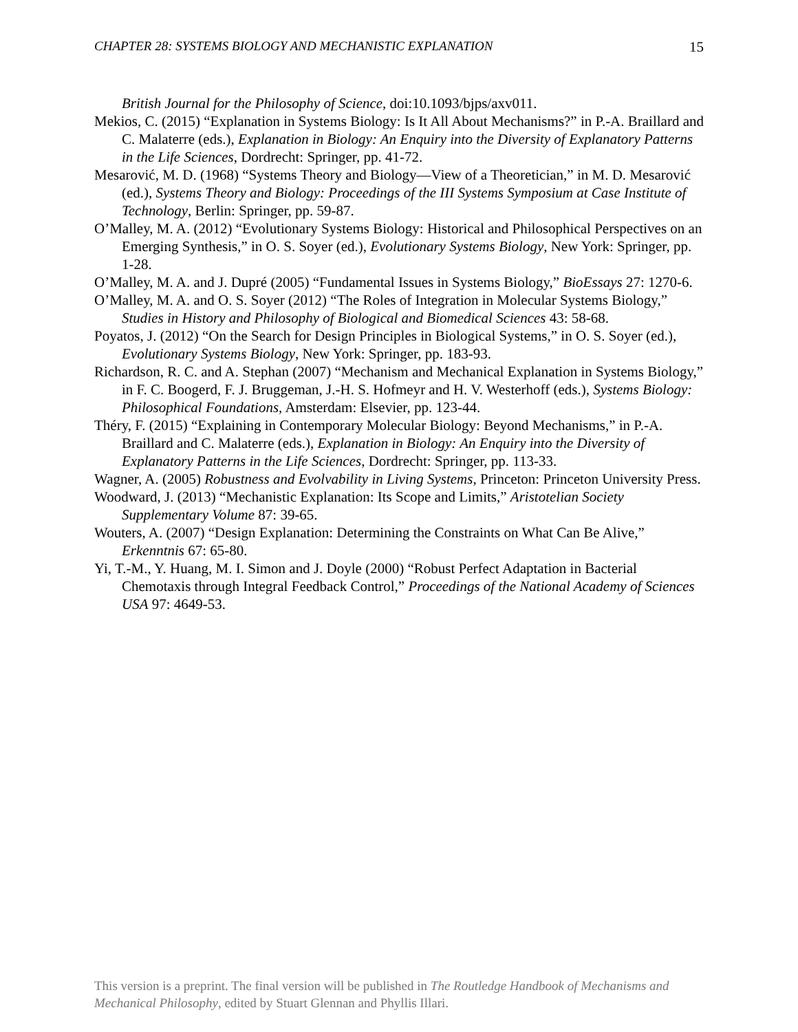CHAPTER 28: SYSTEMS BIOLOGY AND MECHANISTIC EXPLANATION 15
British Journal for the Philosophy of Science, doi:10.1093/bjps/axv011.
Mekios, C. (2015) “Explanation in Systems Biology: Is It All About Mechanisms?” in P.-A. Braillard and C. Malaterre (eds.), Explanation in Biology: An Enquiry into the Diversity of Explanatory Patterns in the Life Sciences, Dordrecht: Springer, pp. 41-72.
Mesarović, M. D. (1968) “Systems Theory and Biology—View of a Theoretician,” in M. D. Mesarović (ed.), Systems Theory and Biology: Proceedings of the III Systems Symposium at Case Institute of Technology, Berlin: Springer, pp. 59-87.
O’Malley, M. A. (2012) “Evolutionary Systems Biology: Historical and Philosophical Perspectives on an Emerging Synthesis,” in O. S. Soyer (ed.), Evolutionary Systems Biology, New York: Springer, pp. 1-28.
O’Malley, M. A. and J. Dupré (2005) “Fundamental Issues in Systems Biology,” BioEssays 27: 1270-6.
O’Malley, M. A. and O. S. Soyer (2012) “The Roles of Integration in Molecular Systems Biology,” Studies in History and Philosophy of Biological and Biomedical Sciences 43: 58-68.
Poyatos, J. (2012) “On the Search for Design Principles in Biological Systems,” in O. S. Soyer (ed.), Evolutionary Systems Biology, New York: Springer, pp. 183-93.
Richardson, R. C. and A. Stephan (2007) “Mechanism and Mechanical Explanation in Systems Biology,” in F. C. Boogerd, F. J. Bruggeman, J.-H. S. Hofmeyr and H. V. Westerhoff (eds.), Systems Biology: Philosophical Foundations, Amsterdam: Elsevier, pp. 123-44.
Théry, F. (2015) “Explaining in Contemporary Molecular Biology: Beyond Mechanisms,” in P.-A. Braillard and C. Malaterre (eds.), Explanation in Biology: An Enquiry into the Diversity of Explanatory Patterns in the Life Sciences, Dordrecht: Springer, pp. 113-33.
Wagner, A. (2005) Robustness and Evolvability in Living Systems, Princeton: Princeton University Press.
Woodward, J. (2013) “Mechanistic Explanation: Its Scope and Limits,” Aristotelian Society Supplementary Volume 87: 39-65.
Wouters, A. (2007) “Design Explanation: Determining the Constraints on What Can Be Alive,” Erkenntnis 67: 65-80.
Yi, T.-M., Y. Huang, M. I. Simon and J. Doyle (2000) “Robust Perfect Adaptation in Bacterial Chemotaxis through Integral Feedback Control,” Proceedings of the National Academy of Sciences USA 97: 4649-53.
This version is a preprint. The final version will be published in The Routledge Handbook of Mechanisms and Mechanical Philosophy, edited by Stuart Glennan and Phyllis Illari.